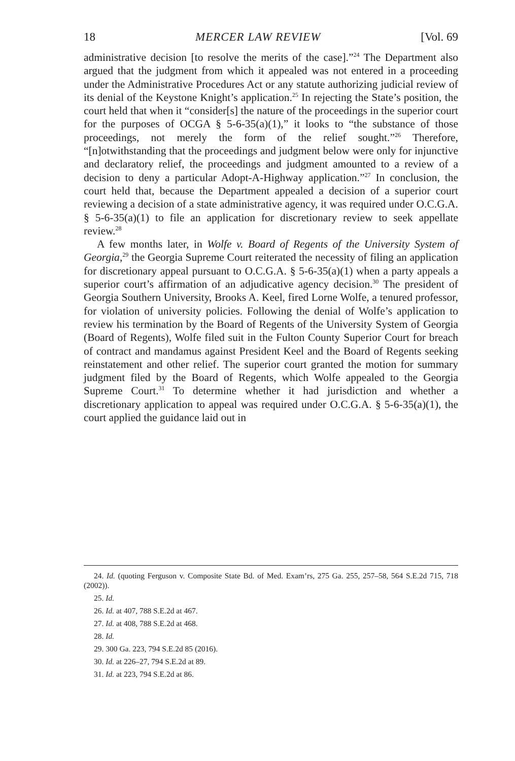18 MERCER LAW REVIEW [Vol. 69
administrative decision [to resolve the merits of the case].”<sup>24</sup> The Department also argued that the judgment from which it appealed was not entered in a proceeding under the Administrative Procedures Act or any statute authorizing judicial review of its denial of the Keystone Knight’s application.<sup>25</sup> In rejecting the State’s position, the court held that when it “consider[s] the nature of the proceedings in the superior court for the purposes of OCGA § 5-6-35(a)(1),” it looks to “the substance of those proceedings, not merely the form of the relief sought.”<sup>26</sup> Therefore, “[n]otwithstanding that the proceedings and judgment below were only for injunctive and declaratory relief, the proceedings and judgment amounted to a review of a decision to deny a particular Adopt-A-Highway application.”<sup>27</sup> In conclusion, the court held that, because the Department appealed a decision of a superior court reviewing a decision of a state administrative agency, it was required under O.C.G.A. § 5-6-35(a)(1) to file an application for discretionary review to seek appellate review.<sup>28</sup>
A few months later, in Wolfe v. Board of Regents of the University System of Georgia,<sup>29</sup> the Georgia Supreme Court reiterated the necessity of filing an application for discretionary appeal pursuant to O.C.G.A. § 5-6-35(a)(1) when a party appeals a superior court’s affirmation of an adjudicative agency decision.<sup>30</sup> The president of Georgia Southern University, Brooks A. Keel, fired Lorne Wolfe, a tenured professor, for violation of university policies. Following the denial of Wolfe’s application to review his termination by the Board of Regents of the University System of Georgia (Board of Regents), Wolfe filed suit in the Fulton County Superior Court for breach of contract and mandamus against President Keel and the Board of Regents seeking reinstatement and other relief. The superior court granted the motion for summary judgment filed by the Board of Regents, which Wolfe appealed to the Georgia Supreme Court.<sup>31</sup> To determine whether it had jurisdiction and whether a discretionary application to appeal was required under O.C.G.A. § 5-6-35(a)(1), the court applied the guidance laid out in
24. Id. (quoting Ferguson v. Composite State Bd. of Med. Exam’rs, 275 Ga. 255, 257–58, 564 S.E.2d 715, 718 (2002)).
25. Id.
26. Id. at 407, 788 S.E.2d at 467.
27. Id. at 408, 788 S.E.2d at 468.
28. Id.
29. 300 Ga. 223, 794 S.E.2d 85 (2016).
30. Id. at 226–27, 794 S.E.2d at 89.
31. Id. at 223, 794 S.E.2d at 86.